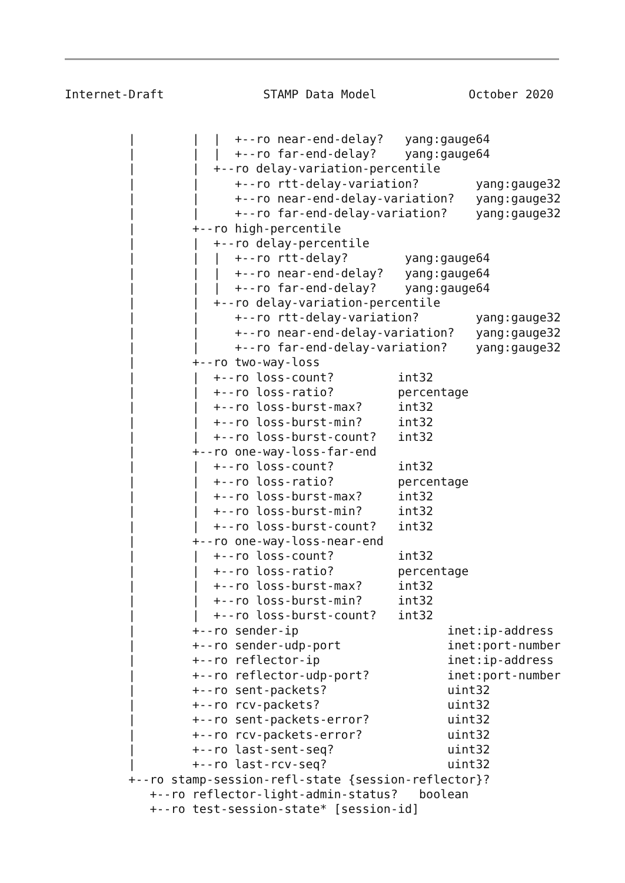Internet-Draft              STAMP Data Model             October 2020


         |        |  |  +--ro near-end-delay?   yang:gauge64
         |        |  |  +--ro far-end-delay?    yang:gauge64
         |        |  +--ro delay-variation-percentile
         |        |     +--ro rtt-delay-variation?        yang:gauge32
         |        |     +--ro near-end-delay-variation?   yang:gauge32
         |        |     +--ro far-end-delay-variation?    yang:gauge32
         |        +--ro high-percentile
         |        |  +--ro delay-percentile
         |        |  |  +--ro rtt-delay?        yang:gauge64
         |        |  |  +--ro near-end-delay?   yang:gauge64
         |        |  |  +--ro far-end-delay?    yang:gauge64
         |        |  +--ro delay-variation-percentile
         |        |     +--ro rtt-delay-variation?        yang:gauge32
         |        |     +--ro near-end-delay-variation?   yang:gauge32
         |        |     +--ro far-end-delay-variation?    yang:gauge32
         |        +--ro two-way-loss
         |        |  +--ro loss-count?         int32
         |        |  +--ro loss-ratio?         percentage
         |        |  +--ro loss-burst-max?     int32
         |        |  +--ro loss-burst-min?     int32
         |        |  +--ro loss-burst-count?   int32
         |        +--ro one-way-loss-far-end
         |        |  +--ro loss-count?         int32
         |        |  +--ro loss-ratio?         percentage
         |        |  +--ro loss-burst-max?     int32
         |        |  +--ro loss-burst-min?     int32
         |        |  +--ro loss-burst-count?   int32
         |        +--ro one-way-loss-near-end
         |        |  +--ro loss-count?         int32
         |        |  +--ro loss-ratio?         percentage
         |        |  +--ro loss-burst-max?     int32
         |        |  +--ro loss-burst-min?     int32
         |        |  +--ro loss-burst-count?   int32
         |        +--ro sender-ip                     inet:ip-address
         |        +--ro sender-udp-port               inet:port-number
         |        +--ro reflector-ip                  inet:ip-address
         |        +--ro reflector-udp-port?           inet:port-number
         |        +--ro sent-packets?                 uint32
         |        +--ro rcv-packets?                  uint32
         |        +--ro sent-packets-error?           uint32
         |        +--ro rcv-packets-error?            uint32
         |        +--ro last-sent-seq?                uint32
         |        +--ro last-rcv-seq?                 uint32
         +--ro stamp-session-refl-state {session-reflector}?
            +--ro reflector-light-admin-status?   boolean
            +--ro test-session-state* [session-id]